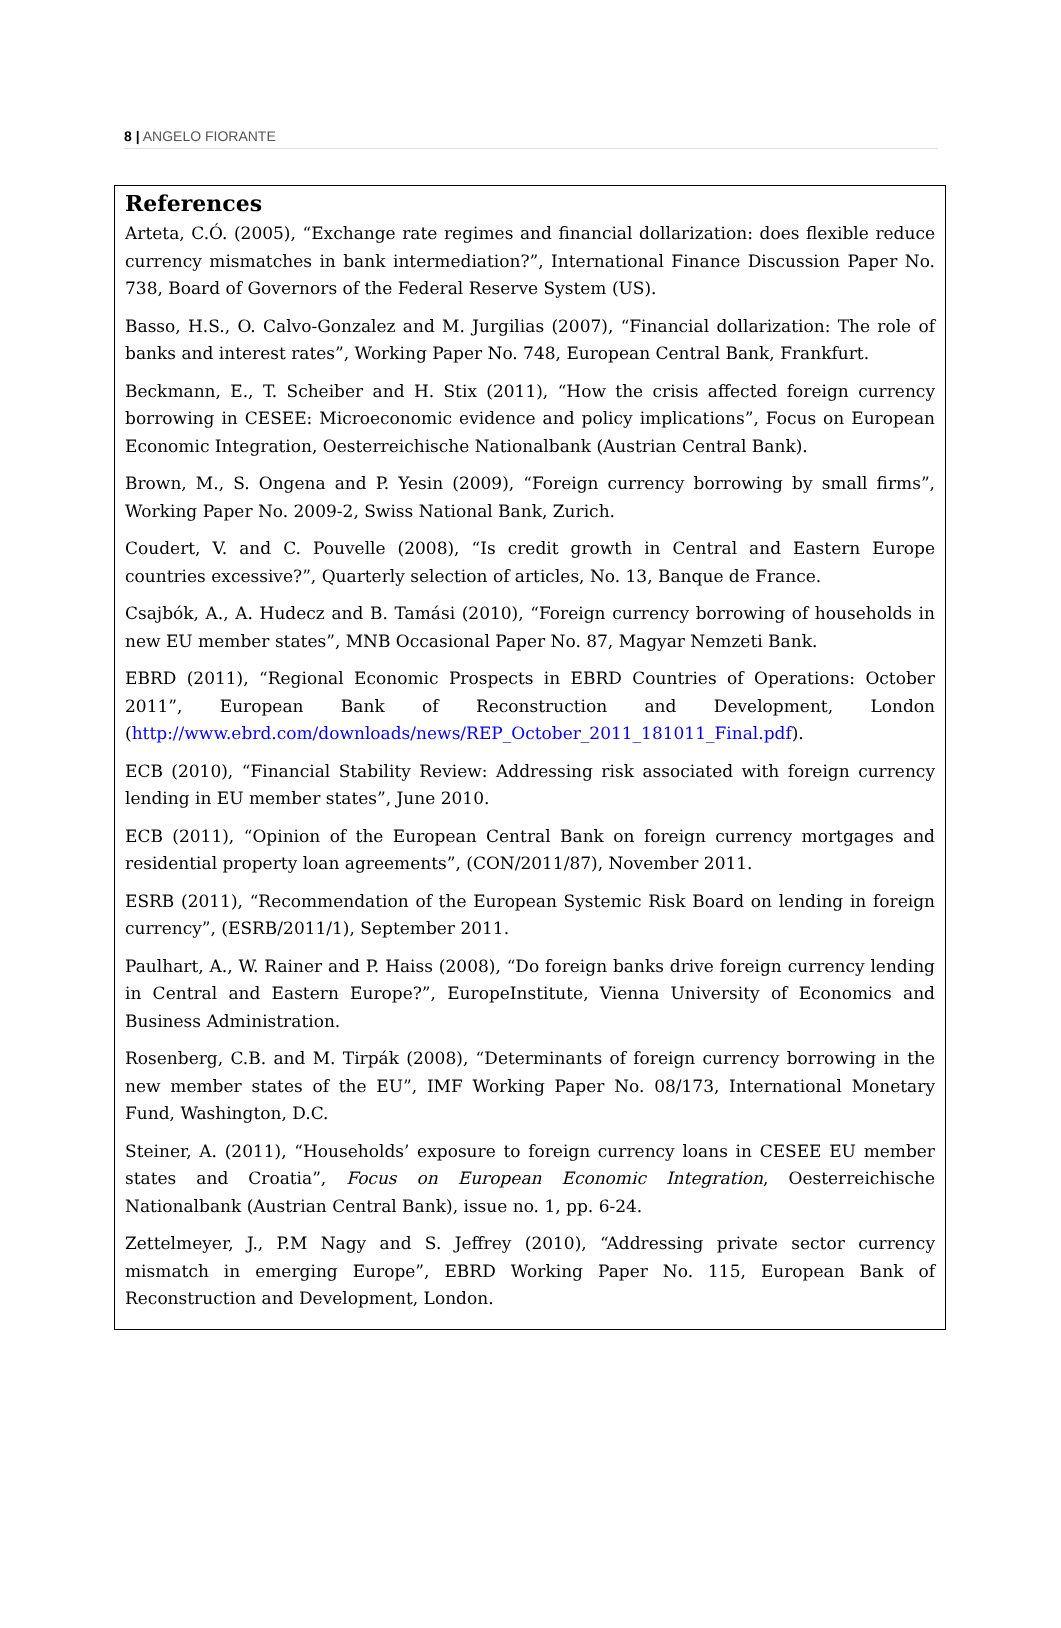8 | ANGELO FIORANTE
References
Arteta, C.Ó. (2005), “Exchange rate regimes and financial dollarization: does flexible reduce currency mismatches in bank intermediation?”, International Finance Discussion Paper No. 738, Board of Governors of the Federal Reserve System (US).
Basso, H.S., O. Calvo-Gonzalez and M. Jurgilias (2007), “Financial dollarization: The role of banks and interest rates”, Working Paper No. 748, European Central Bank, Frankfurt.
Beckmann, E., T. Scheiber and H. Stix (2011), “How the crisis affected foreign currency borrowing in CESEE: Microeconomic evidence and policy implications”, Focus on European Economic Integration, Oesterreichische Nationalbank (Austrian Central Bank).
Brown, M., S. Ongena and P. Yesin (2009), “Foreign currency borrowing by small firms”, Working Paper No. 2009-2, Swiss National Bank, Zurich.
Coudert, V. and C. Pouvelle (2008), “Is credit growth in Central and Eastern Europe countries excessive?”, Quarterly selection of articles, No. 13, Banque de France.
Csajbók, A., A. Hudecz and B. Tamási (2010), “Foreign currency borrowing of households in new EU member states”, MNB Occasional Paper No. 87, Magyar Nemzeti Bank.
EBRD (2011), “Regional Economic Prospects in EBRD Countries of Operations: October 2011”, European Bank of Reconstruction and Development, London (http://www.ebrd.com/downloads/news/REP_October_2011_181011_Final.pdf).
ECB (2010), “Financial Stability Review: Addressing risk associated with foreign currency lending in EU member states”, June 2010.
ECB (2011), “Opinion of the European Central Bank on foreign currency mortgages and residential property loan agreements”, (CON/2011/87), November 2011.
ESRB (2011), “Recommendation of the European Systemic Risk Board on lending in foreign currency”, (ESRB/2011/1), September 2011.
Paulhart, A., W. Rainer and P. Haiss (2008), “Do foreign banks drive foreign currency lending in Central and Eastern Europe?”, EuropeInstitute, Vienna University of Economics and Business Administration.
Rosenberg, C.B. and M. Tirpák (2008), “Determinants of foreign currency borrowing in the new member states of the EU”, IMF Working Paper No. 08/173, International Monetary Fund, Washington, D.C.
Steiner, A. (2011), “Households’ exposure to foreign currency loans in CESEE EU member states and Croatia”, Focus on European Economic Integration, Oesterreichische Nationalbank (Austrian Central Bank), issue no. 1, pp. 6-24.
Zettelmeyer, J., P.M Nagy and S. Jeffrey (2010), “Addressing private sector currency mismatch in emerging Europe”, EBRD Working Paper No. 115, European Bank of Reconstruction and Development, London.